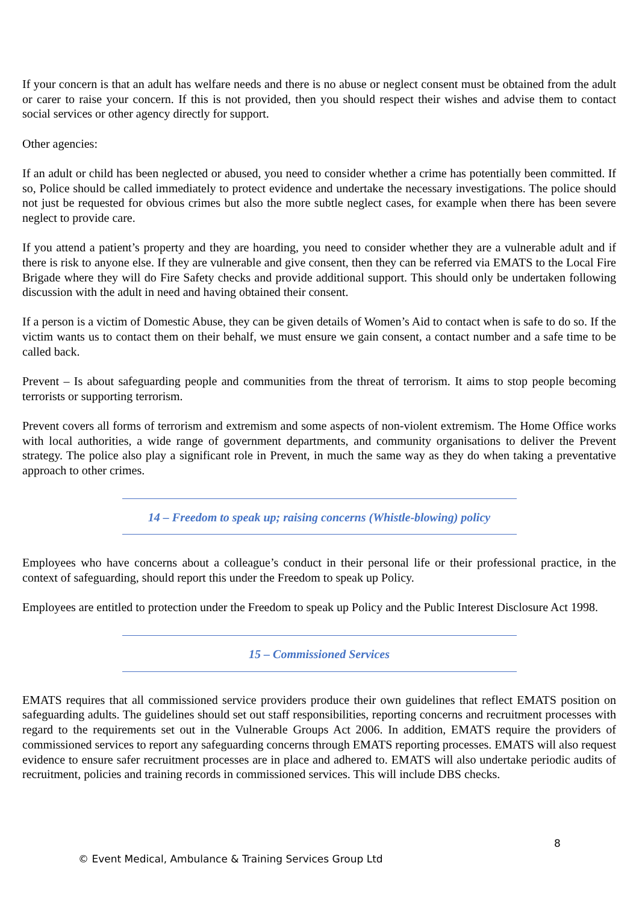If your concern is that an adult has welfare needs and there is no abuse or neglect consent must be obtained from the adult or carer to raise your concern. If this is not provided, then you should respect their wishes and advise them to contact social services or other agency directly for support.
Other agencies:
If an adult or child has been neglected or abused, you need to consider whether a crime has potentially been committed. If so, Police should be called immediately to protect evidence and undertake the necessary investigations. The police should not just be requested for obvious crimes but also the more subtle neglect cases, for example when there has been severe neglect to provide care.
If you attend a patient’s property and they are hoarding, you need to consider whether they are a vulnerable adult and if there is risk to anyone else. If they are vulnerable and give consent, then they can be referred via EMATS to the Local Fire Brigade where they will do Fire Safety checks and provide additional support. This should only be undertaken following discussion with the adult in need and having obtained their consent.
If a person is a victim of Domestic Abuse, they can be given details of Women’s Aid to contact when is safe to do so. If the victim wants us to contact them on their behalf, we must ensure we gain consent, a contact number and a safe time to be called back.
Prevent – Is about safeguarding people and communities from the threat of terrorism. It aims to stop people becoming terrorists or supporting terrorism.
Prevent covers all forms of terrorism and extremism and some aspects of non-violent extremism. The Home Office works with local authorities, a wide range of government departments, and community organisations to deliver the Prevent strategy. The police also play a significant role in Prevent, in much the same way as they do when taking a preventative approach to other crimes.
14 – Freedom to speak up; raising concerns (Whistle-blowing) policy
Employees who have concerns about a colleague’s conduct in their personal life or their professional practice, in the context of safeguarding, should report this under the Freedom to speak up Policy.
Employees are entitled to protection under the Freedom to speak up Policy and the Public Interest Disclosure Act 1998.
15 – Commissioned Services
EMATS requires that all commissioned service providers produce their own guidelines that reflect EMATS position on safeguarding adults. The guidelines should set out staff responsibilities, reporting concerns and recruitment processes with regard to the requirements set out in the Vulnerable Groups Act 2006. In addition, EMATS require the providers of commissioned services to report any safeguarding concerns through EMATS reporting processes. EMATS will also request evidence to ensure safer recruitment processes are in place and adhered to. EMATS will also undertake periodic audits of recruitment, policies and training records in commissioned services. This will include DBS checks.
8
© Event Medical, Ambulance & Training Services Group Ltd